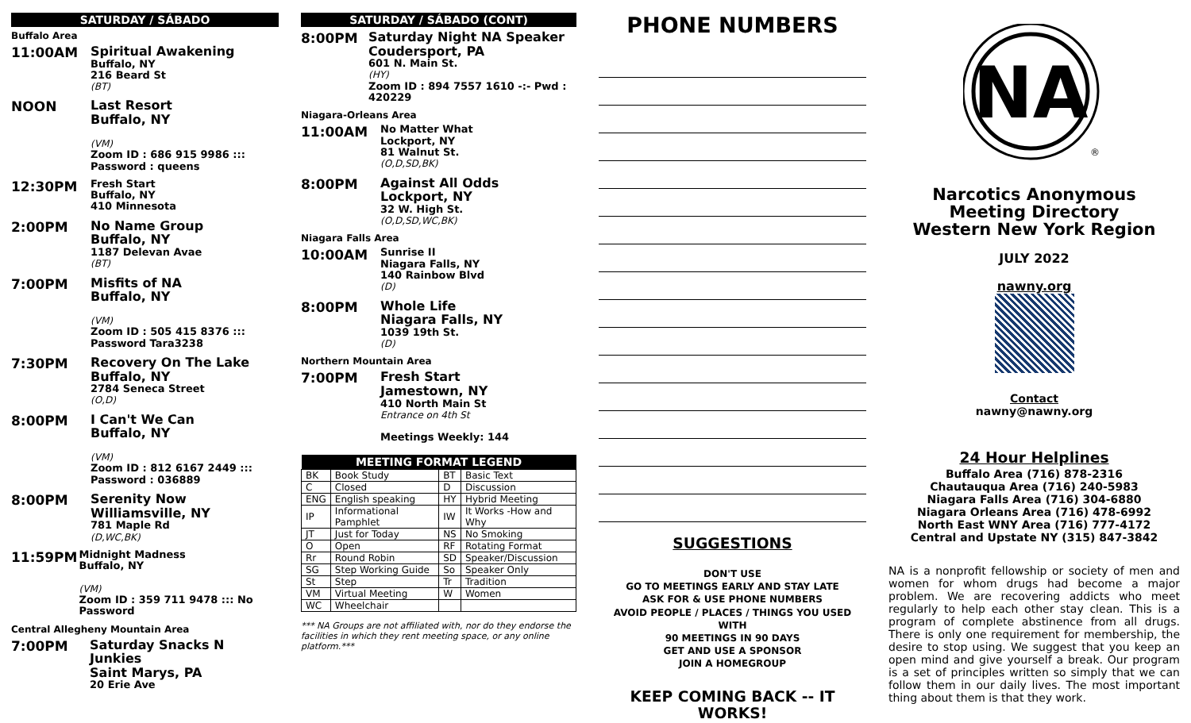SATURDAY / SÁBADO
Buffalo Area
11:00AM
Spiritual Awakening
Buffalo, NY
216 Beard St
(BT)
NOON
Last Resort
Buffalo, NY
(VM)
Zoom ID : 686 915 9986 :::
Password : queens
12:30PM
Fresh Start
Buffalo, NY
410 Minnesota
2:00PM
No Name Group
Buffalo, NY
1187 Delevan Avae
(BT)
7:00PM
Misfits of NA
Buffalo, NY
(VM)
Zoom ID : 505 415 8376 :::
Password Tara3238
7:30PM
Recovery On The Lake
Buffalo, NY
2784 Seneca Street
(O,D)
8:00PM
I Can't We Can
Buffalo, NY
(VM)
Zoom ID : 812 6167 2449 :::
Password : 036889
8:00PM
Serenity Now
Williamsville, NY
781 Maple Rd
(D,WC,BK)
11:59PM
Midnight Madness
Buffalo, NY
(VM)
Zoom ID : 359 711 9478 ::: No Password
Central Allegheny Mountain Area
7:00PM
Saturday Snacks N Junkies
Saint Marys, PA
20 Erie Ave
SATURDAY / SÁBADO (CONT)
8:00PM
Saturday Night NA Speaker
Coudersport, PA
601 N. Main St.
(HY)
Zoom ID : 894 7557 1610 -:- Pwd : 420229
Niagara-Orleans Area
11:00AM
No Matter What
Lockport, NY
81 Walnut St.
(O,D,SD,BK)
8:00PM
Against All Odds
Lockport, NY
32 W. High St.
(O,D,SD,WC,BK)
Niagara Falls Area
10:00AM
Sunrise II
Niagara Falls, NY
140 Rainbow Blvd
(D)
8:00PM
Whole Life
Niagara Falls, NY
1039 19th St.
(D)
Northern Mountain Area
7:00PM
Fresh Start
Jamestown, NY
410 North Main St
Entrance on 4th St
Meetings Weekly: 144
| MEETING FORMAT LEGEND | | | |
| --- | --- | --- | --- |
| BK | Book Study | BT | Basic Text |
| C | Closed | D | Discussion |
| ENG | English speaking | HY | Hybrid Meeting |
| IP | Informational Pamphlet | IW | It Works -How and Why |
| JT | Just for Today | NS | No Smoking |
| O | Open | RF | Rotating Format |
| Rr | Round Robin | SD | Speaker/Discussion |
| SG | Step Working Guide | So | Speaker Only |
| St | Step | Tr | Tradition |
| VM | Virtual Meeting | W | Women |
| WC | Wheelchair | | |
*** NA Groups are not affiliated with, nor do they endorse the facilities in which they rent meeting space, or any online platform.***
PHONE NUMBERS
SUGGESTIONS
DON'T USE
GO TO MEETINGS EARLY AND STAY LATE
ASK FOR & USE PHONE NUMBERS
AVOID PEOPLE / PLACES / THINGS YOU USED WITH
90 MEETINGS IN 90 DAYS
GET AND USE A SPONSOR
JOIN A HOMEGROUP
KEEP COMING BACK -- IT WORKS!
NA
®
Narcotics Anonymous
Meeting Directory
Western New York Region
JULY 2022
nawny.org
Contact
nawny@nawny.org
24 Hour Helplines
Buffalo Area (716) 878-2316
Chautauqua Area (716) 240-5983
Niagara Falls Area (716) 304-6880
Niagara Orleans Area (716) 478-6992
North East WNY Area (716) 777-4172
Central and Upstate NY (315) 847-3842
NA is a nonprofit fellowship or society of men and women for whom drugs had become a major problem. We are recovering addicts who meet regularly to help each other stay clean. This is a program of complete abstinence from all drugs. There is only one requirement for membership, the desire to stop using. We suggest that you keep an open mind and give yourself a break. Our program is a set of principles written so simply that we can follow them in our daily lives. The most important thing about them is that they work.